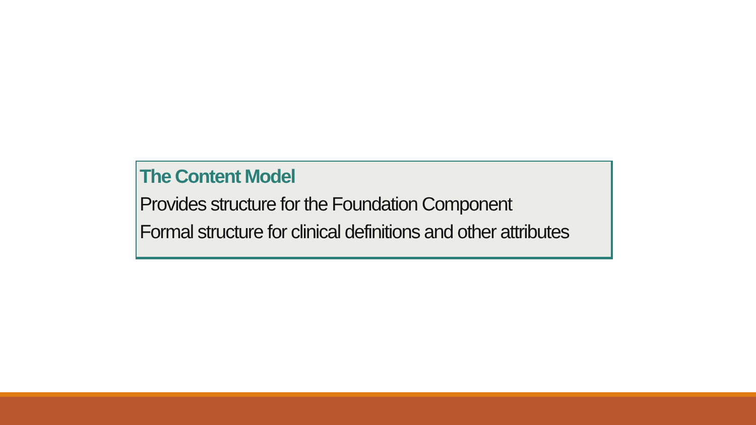The Content Model
Provides structure for the Foundation Component
Formal structure for clinical definitions and other attributes